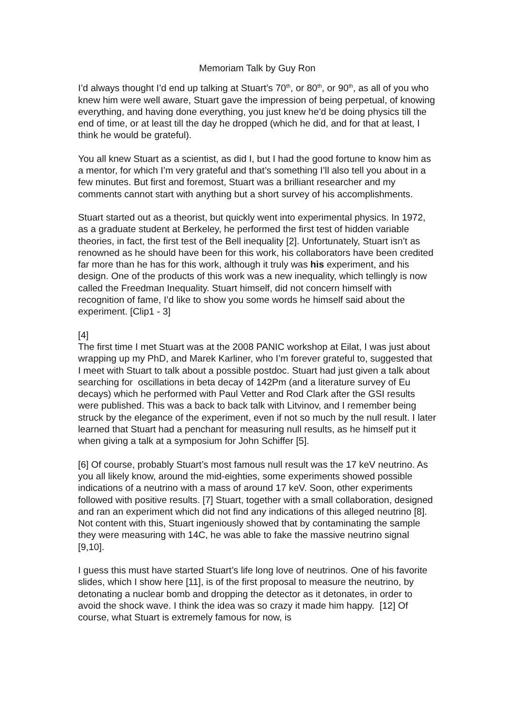Memoriam Talk by Guy Ron
I’d always thought I’d end up talking at Stuart’s 70<sup>th</sup>, or 80<sup>th</sup>, or 90<sup>th</sup>, as all of you who knew him were well aware, Stuart gave the impression of being perpetual, of knowing everything, and having done everything, you just knew he’d be doing physics till the end of time, or at least till the day he dropped (which he did, and for that at least, I think he would be grateful).
You all knew Stuart as a scientist, as did I, but I had the good fortune to know him as a mentor, for which I’m very grateful and that’s something I’ll also tell you about in a few minutes. But first and foremost, Stuart was a brilliant researcher and my comments cannot start with anything but a short survey of his accomplishments.
Stuart started out as a theorist, but quickly went into experimental physics. In 1972, as a graduate student at Berkeley, he performed the first test of hidden variable theories, in fact, the first test of the Bell inequality [2]. Unfortunately, Stuart isn’t as renowned as he should have been for this work, his collaborators have been credited far more than he has for this work, although it truly was his experiment, and his design. One of the products of this work was a new inequality, which tellingly is now called the Freedman Inequality. Stuart himself, did not concern himself with recognition of fame, I’d like to show you some words he himself said about the experiment. [Clip1 - 3]
[4]
The first time I met Stuart was at the 2008 PANIC workshop at Eilat, I was just about wrapping up my PhD, and Marek Karliner, who I’m forever grateful to, suggested that I meet with Stuart to talk about a possible postdoc. Stuart had just given a talk about searching for oscillations in beta decay of 142Pm (and a literature survey of Eu decays) which he performed with Paul Vetter and Rod Clark after the GSI results were published. This was a back to back talk with Litvinov, and I remember being struck by the elegance of the experiment, even if not so much by the null result. I later learned that Stuart had a penchant for measuring null results, as he himself put it when giving a talk at a symposium for John Schiffer [5].
[6] Of course, probably Stuart’s most famous null result was the 17 keV neutrino. As you all likely know, around the mid-eighties, some experiments showed possible indications of a neutrino with a mass of around 17 keV. Soon, other experiments followed with positive results. [7] Stuart, together with a small collaboration, designed and ran an experiment which did not find any indications of this alleged neutrino [8]. Not content with this, Stuart ingeniously showed that by contaminating the sample they were measuring with 14C, he was able to fake the massive neutrino signal [9,10].
I guess this must have started Stuart’s life long love of neutrinos. One of his favorite slides, which I show here [11], is of the first proposal to measure the neutrino, by detonating a nuclear bomb and dropping the detector as it detonates, in order to avoid the shock wave. I think the idea was so crazy it made him happy. [12] Of course, what Stuart is extremely famous for now, is